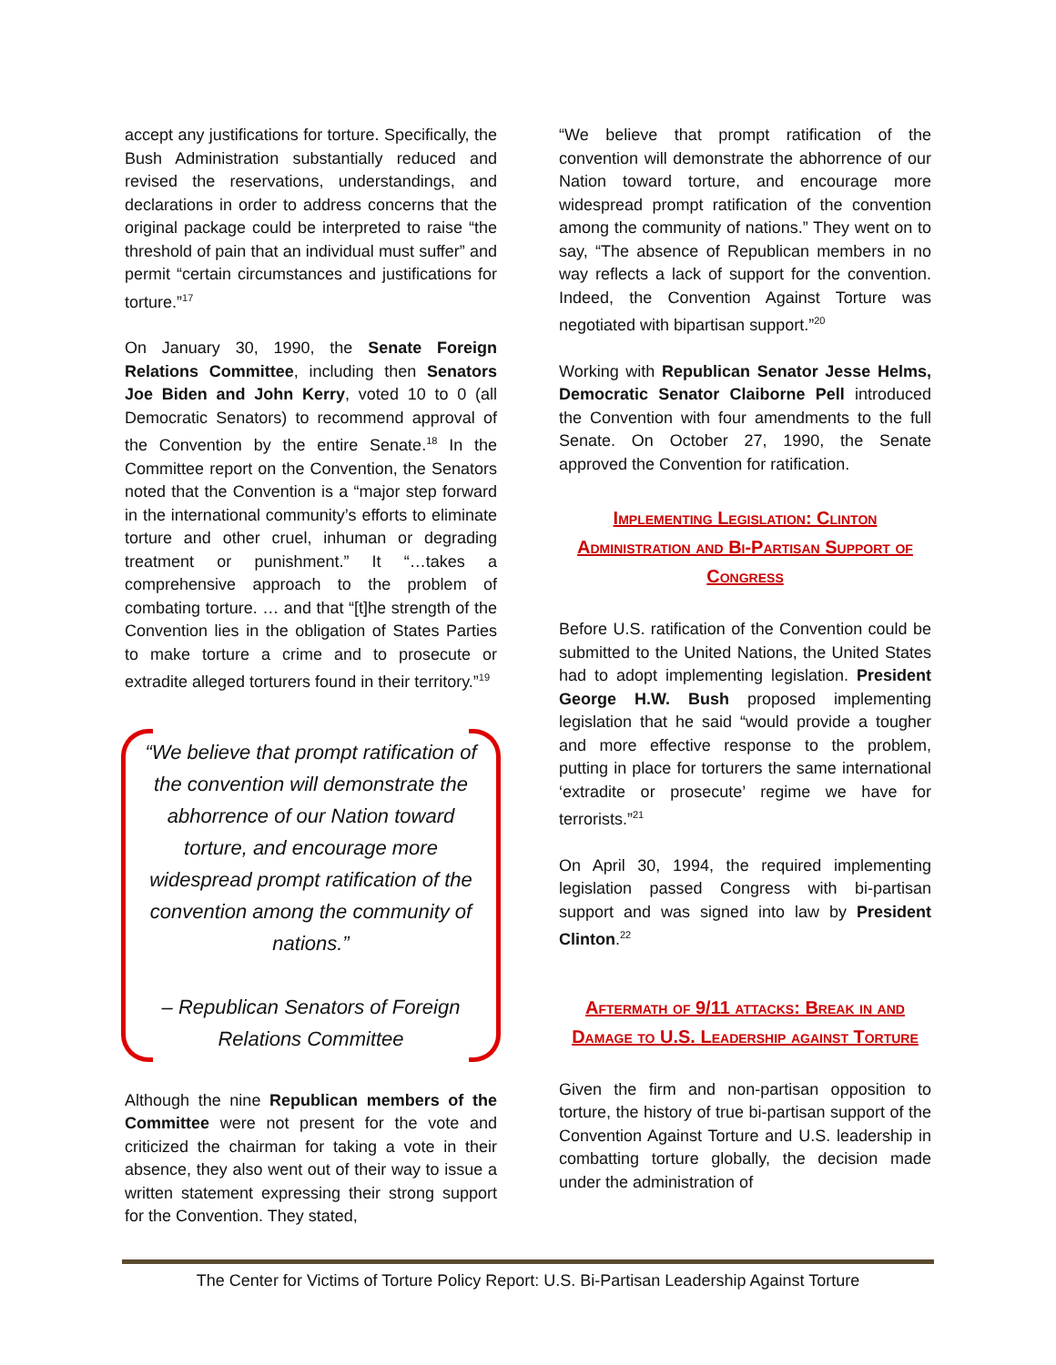accept any justifications for torture. Specifically, the Bush Administration substantially reduced and revised the reservations, understandings, and declarations in order to address concerns that the original package could be interpreted to raise “the threshold of pain that an individual must suffer” and permit “certain circumstances and justifications for torture.”<sup>17</sup>
On January 30, 1990, the Senate Foreign Relations Committee, including then Senators Joe Biden and John Kerry, voted 10 to 0 (all Democratic Senators) to recommend approval of the Convention by the entire Senate.<sup>18</sup> In the Committee report on the Convention, the Senators noted that the Convention is a “major step forward in the international community’s efforts to eliminate torture and other cruel, inhuman or degrading treatment or punishment.” It “…takes a comprehensive approach to the problem of combating torture. … and that “[t]he strength of the Convention lies in the obligation of States Parties to make torture a crime and to prosecute or extradite alleged torturers found in their territory.”<sup>19</sup>
“We believe that prompt ratification of the convention will demonstrate the abhorrence of our Nation toward torture, and encourage more widespread prompt ratification of the convention among the community of nations.”
– Republican Senators of Foreign Relations Committee
Although the nine Republican members of the Committee were not present for the vote and criticized the chairman for taking a vote in their absence, they also went out of their way to issue a written statement expressing their strong support for the Convention. They stated,
“We believe that prompt ratification of the convention will demonstrate the abhorrence of our Nation toward torture, and encourage more widespread prompt ratification of the convention among the community of nations.” They went on to say, “The absence of Republican members in no way reflects a lack of support for the convention. Indeed, the Convention Against Torture was negotiated with bipartisan support.”<sup>20</sup>
Working with Republican Senator Jesse Helms, Democratic Senator Claiborne Pell introduced the Convention with four amendments to the full Senate. On October 27, 1990, the Senate approved the Convention for ratification.
Implementing Legislation: Clinton Administration and Bi-Partisan Support of Congress
Before U.S. ratification of the Convention could be submitted to the United Nations, the United States had to adopt implementing legislation. President George H.W. Bush proposed implementing legislation that he said “would provide a tougher and more effective response to the problem, putting in place for torturers the same international ‘extradite or prosecute’ regime we have for terrorists.”<sup>21</sup>
On April 30, 1994, the required implementing legislation passed Congress with bi-partisan support and was signed into law by President Clinton.<sup>22</sup>
Aftermath of 9/11 attacks: Break in and Damage to U.S. Leadership against Torture
Given the firm and non-partisan opposition to torture, the history of true bi-partisan support of the Convention Against Torture and U.S. leadership in combatting torture globally, the decision made under the administration of
The Center for Victims of Torture Policy Report: U.S. Bi-Partisan Leadership Against Torture